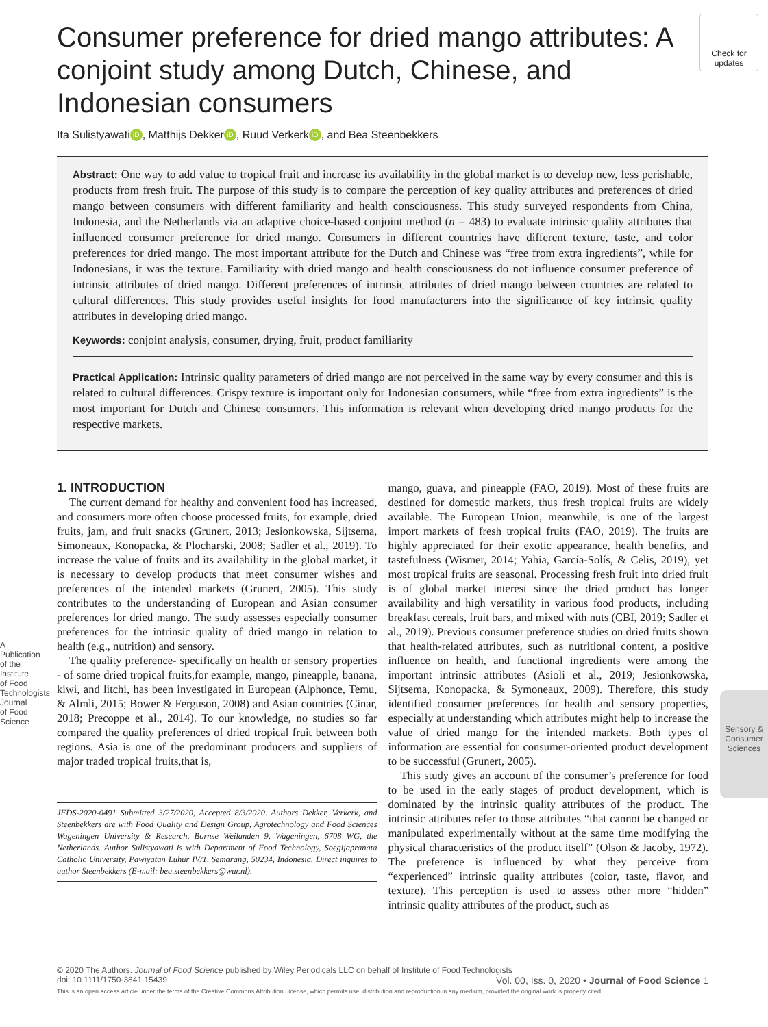Check for updates
Consumer preference for dried mango attributes: A conjoint study among Dutch, Chinese, and Indonesian consumers
Ita Sulistyawati iD, Matthijs Dekker iD, Ruud Verkerk iD, and Bea Steenbekkers
Abstract: One way to add value to tropical fruit and increase its availability in the global market is to develop new, less perishable, products from fresh fruit. The purpose of this study is to compare the perception of key quality attributes and preferences of dried mango between consumers with different familiarity and health consciousness. This study surveyed respondents from China, Indonesia, and the Netherlands via an adaptive choice-based conjoint method (n = 483) to evaluate intrinsic quality attributes that influenced consumer preference for dried mango. Consumers in different countries have different texture, taste, and color preferences for dried mango. The most important attribute for the Dutch and Chinese was “free from extra ingredients”, while for Indonesians, it was the texture. Familiarity with dried mango and health consciousness do not influence consumer preference of intrinsic attributes of dried mango. Different preferences of intrinsic attributes of dried mango between countries are related to cultural differences. This study provides useful insights for food manufacturers into the significance of key intrinsic quality attributes in developing dried mango.
Keywords: conjoint analysis, consumer, drying, fruit, product familiarity
Practical Application: Intrinsic quality parameters of dried mango are not perceived in the same way by every consumer and this is related to cultural differences. Crispy texture is important only for Indonesian consumers, while “free from extra ingredients” is the most important for Dutch and Chinese consumers. This information is relevant when developing dried mango products for the respective markets.
1. INTRODUCTION
The current demand for healthy and convenient food has increased, and consumers more often choose processed fruits, for example, dried fruits, jam, and fruit snacks (Grunert, 2013; Jesionkowska, Sijtsema, Simoneaux, Konopacka, & Plocharski, 2008; Sadler et al., 2019). To increase the value of fruits and its availability in the global market, it is necessary to develop products that meet consumer wishes and preferences of the intended markets (Grunert, 2005). This study contributes to the understanding of European and Asian consumer preferences for dried mango. The study assesses especially consumer preferences for the intrinsic quality of dried mango in relation to health (e.g., nutrition) and sensory.
The quality preference- specifically on health or sensory properties - of some dried tropical fruits,for example, mango, pineapple, banana, kiwi, and litchi, has been investigated in European (Alphonce, Temu, & Almli, 2015; Bower & Ferguson, 2008) and Asian countries (Cinar, 2018; Precoppe et al., 2014). To our knowledge, no studies so far compared the quality preferences of dried tropical fruit between both regions. Asia is one of the predominant producers and suppliers of major traded tropical fruits,that is,
JFDS-2020-0491 Submitted 3/27/2020, Accepted 8/3/2020. Authors Dekker, Verkerk, and Steenbekkers are with Food Quality and Design Group, Agrotechnology and Food Sciences Wageningen University & Research, Bornse Weilanden 9, Wageningen, 6708 WG, the Netherlands. Author Sulistyawati is with Department of Food Technology, Soegijapranata Catholic University, Pawiyatan Luhur IV/1, Semarang, 50234, Indonesia. Direct inquires to author Steenbekkers (E-mail: bea.steenbekkers@wur.nl).
mango, guava, and pineapple (FAO, 2019). Most of these fruits are destined for domestic markets, thus fresh tropical fruits are widely available. The European Union, meanwhile, is one of the largest import markets of fresh tropical fruits (FAO, 2019). The fruits are highly appreciated for their exotic appearance, health benefits, and tastefulness (Wismer, 2014; Yahia, García-Solís, & Celis, 2019), yet most tropical fruits are seasonal. Processing fresh fruit into dried fruit is of global market interest since the dried product has longer availability and high versatility in various food products, including breakfast cereals, fruit bars, and mixed with nuts (CBI, 2019; Sadler et al., 2019). Previous consumer preference studies on dried fruits shown that health-related attributes, such as nutritional content, a positive influence on health, and functional ingredients were among the important intrinsic attributes (Asioli et al., 2019; Jesionkowska, Sijtsema, Konopacka, & Symoneaux, 2009). Therefore, this study identified consumer preferences for health and sensory properties, especially at understanding which attributes might help to increase the value of dried mango for the intended markets. Both types of information are essential for consumer-oriented product development to be successful (Grunert, 2005).
This study gives an account of the consumer’s preference for food to be used in the early stages of product development, which is dominated by the intrinsic quality attributes of the product. The intrinsic attributes refer to those attributes “that cannot be changed or manipulated experimentally without at the same time modifying the physical characteristics of the product itself” (Olson & Jacoby, 1972). The preference is influenced by what they perceive from “experienced” intrinsic quality attributes (color, taste, flavor, and texture). This perception is used to assess other more “hidden” intrinsic quality attributes of the product, such as
A Publication of the Institute of Food Technologists Journal of Food Science
Sensory & Consumer Sciences
© 2020 The Authors. Journal of Food Science published by Wiley Periodicals LLC on behalf of Institute of Food Technologists
doi: 10.1111/1750-3841.15439 Vol. 00, Iss. 0, 2020 • Journal of Food Science 1
This is an open access article under the terms of the Creative Commons Attribution License, which permits use, distribution and reproduction in any medium, provided the original work is properly cited.